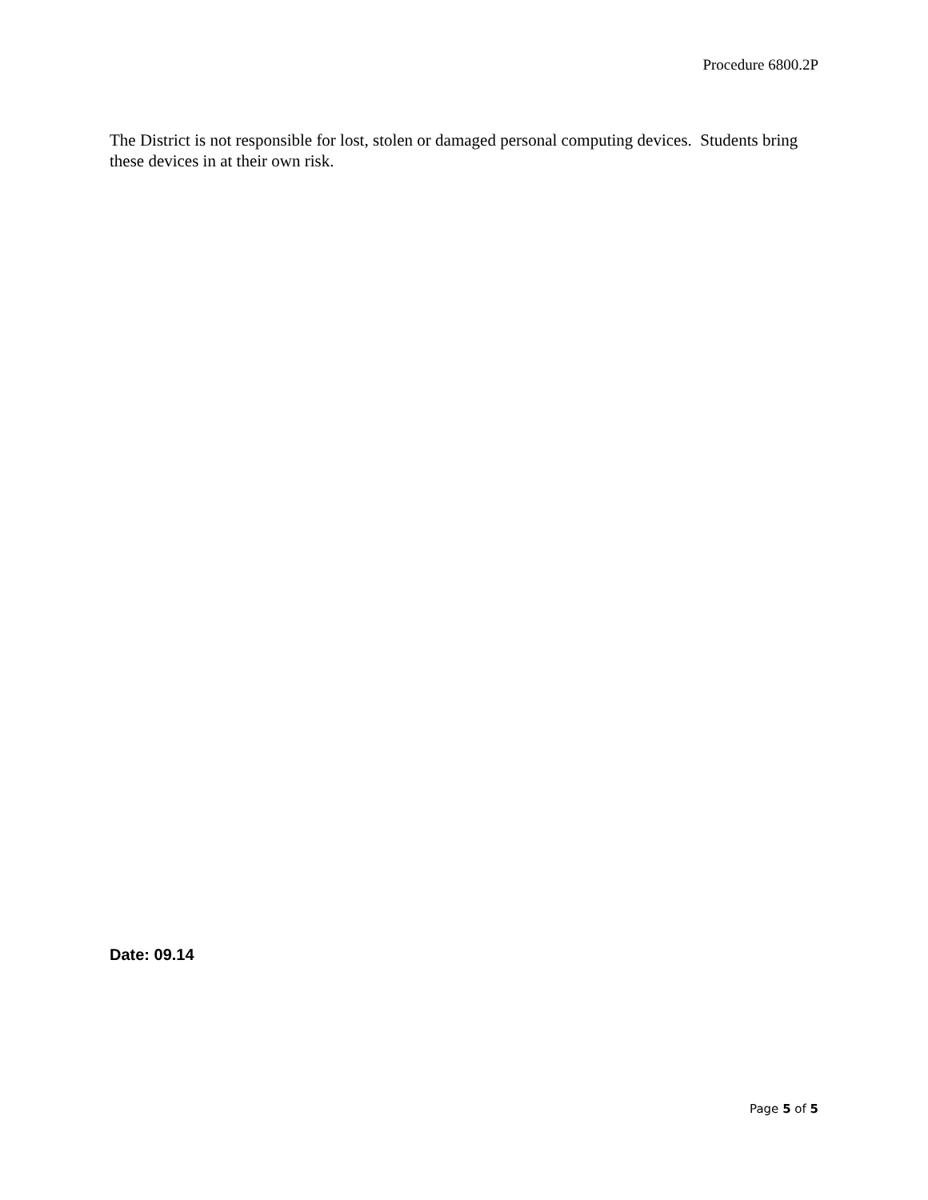Procedure 6800.2P
The District is not responsible for lost, stolen or damaged personal computing devices. Students bring these devices in at their own risk.
Date: 09.14
Page 5 of 5